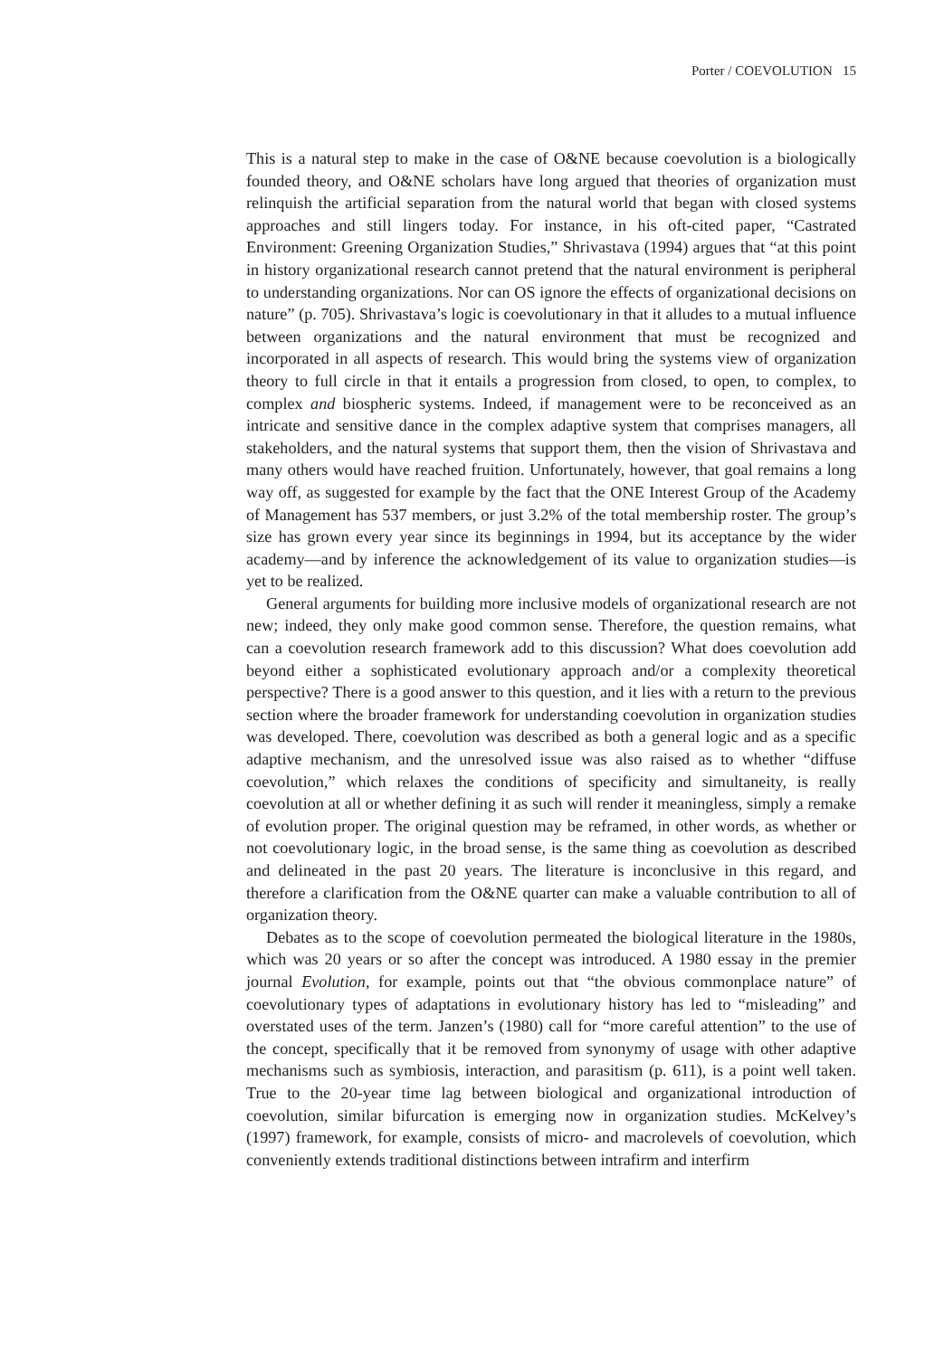Porter / COEVOLUTION 15
This is a natural step to make in the case of O&NE because coevolution is a biologically founded theory, and O&NE scholars have long argued that theories of organization must relinquish the artificial separation from the natural world that began with closed systems approaches and still lingers today. For instance, in his oft-cited paper, “Castrated Environment: Greening Organization Studies,” Shrivastava (1994) argues that “at this point in history organizational research cannot pretend that the natural environment is peripheral to understanding organizations. Nor can OS ignore the effects of organizational decisions on nature” (p. 705). Shrivastava’s logic is coevolutionary in that it alludes to a mutual influence between organizations and the natural environment that must be recognized and incorporated in all aspects of research. This would bring the systems view of organization theory to full circle in that it entails a progression from closed, to open, to complex, to complex and biospheric systems. Indeed, if management were to be reconceived as an intricate and sensitive dance in the complex adaptive system that comprises managers, all stakeholders, and the natural systems that support them, then the vision of Shrivastava and many others would have reached fruition. Unfortunately, however, that goal remains a long way off, as suggested for example by the fact that the ONE Interest Group of the Academy of Management has 537 members, or just 3.2% of the total membership roster. The group’s size has grown every year since its beginnings in 1994, but its acceptance by the wider academy—and by inference the acknowledgement of its value to organization studies—is yet to be realized.
General arguments for building more inclusive models of organizational research are not new; indeed, they only make good common sense. Therefore, the question remains, what can a coevolution research framework add to this discussion? What does coevolution add beyond either a sophisticated evolutionary approach and/or a complexity theoretical perspective? There is a good answer to this question, and it lies with a return to the previous section where the broader framework for understanding coevolution in organization studies was developed. There, coevolution was described as both a general logic and as a specific adaptive mechanism, and the unresolved issue was also raised as to whether “diffuse coevolution,” which relaxes the conditions of specificity and simultaneity, is really coevolution at all or whether defining it as such will render it meaningless, simply a remake of evolution proper. The original question may be reframed, in other words, as whether or not coevolutionary logic, in the broad sense, is the same thing as coevolution as described and delineated in the past 20 years. The literature is inconclusive in this regard, and therefore a clarification from the O&NE quarter can make a valuable contribution to all of organization theory.
Debates as to the scope of coevolution permeated the biological literature in the 1980s, which was 20 years or so after the concept was introduced. A 1980 essay in the premier journal Evolution, for example, points out that “the obvious commonplace nature” of coevolutionary types of adaptations in evolutionary history has led to “misleading” and overstated uses of the term. Janzen’s (1980) call for “more careful attention” to the use of the concept, specifically that it be removed from synonymy of usage with other adaptive mechanisms such as symbiosis, interaction, and parasitism (p. 611), is a point well taken. True to the 20-year time lag between biological and organizational introduction of coevolution, similar bifurcation is emerging now in organization studies. McKelvey’s (1997) framework, for example, consists of micro- and macrolevels of coevolution, which conveniently extends traditional distinctions between intrafirm and interfirm